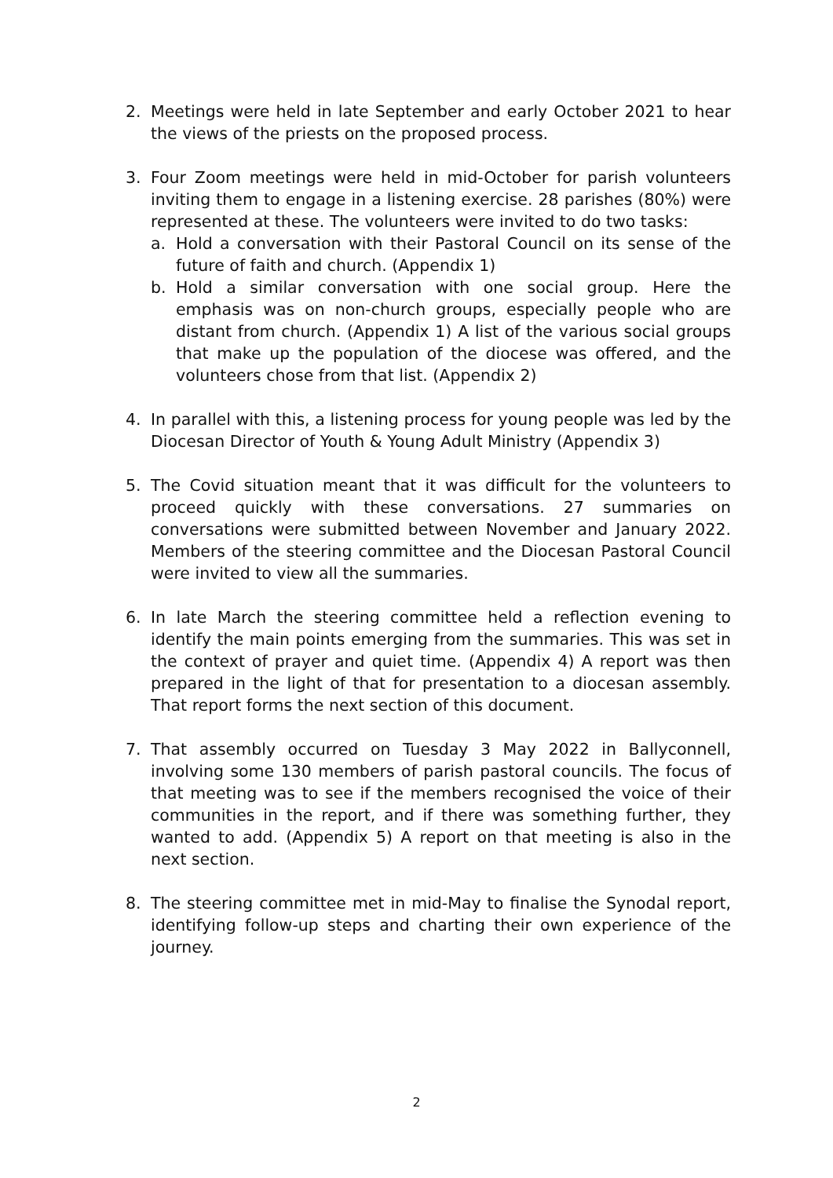2. Meetings were held in late September and early October 2021 to hear the views of the priests on the proposed process.
3. Four Zoom meetings were held in mid-October for parish volunteers inviting them to engage in a listening exercise. 28 parishes (80%) were represented at these. The volunteers were invited to do two tasks:
a. Hold a conversation with their Pastoral Council on its sense of the future of faith and church. (Appendix 1)
b. Hold a similar conversation with one social group. Here the emphasis was on non-church groups, especially people who are distant from church. (Appendix 1) A list of the various social groups that make up the population of the diocese was offered, and the volunteers chose from that list. (Appendix 2)
4. In parallel with this, a listening process for young people was led by the Diocesan Director of Youth & Young Adult Ministry (Appendix 3)
5. The Covid situation meant that it was difficult for the volunteers to proceed quickly with these conversations. 27 summaries on conversations were submitted between November and January 2022. Members of the steering committee and the Diocesan Pastoral Council were invited to view all the summaries.
6. In late March the steering committee held a reflection evening to identify the main points emerging from the summaries. This was set in the context of prayer and quiet time. (Appendix 4) A report was then prepared in the light of that for presentation to a diocesan assembly. That report forms the next section of this document.
7. That assembly occurred on Tuesday 3 May 2022 in Ballyconnell, involving some 130 members of parish pastoral councils. The focus of that meeting was to see if the members recognised the voice of their communities in the report, and if there was something further, they wanted to add. (Appendix 5) A report on that meeting is also in the next section.
8. The steering committee met in mid-May to finalise the Synodal report, identifying follow-up steps and charting their own experience of the journey.
2